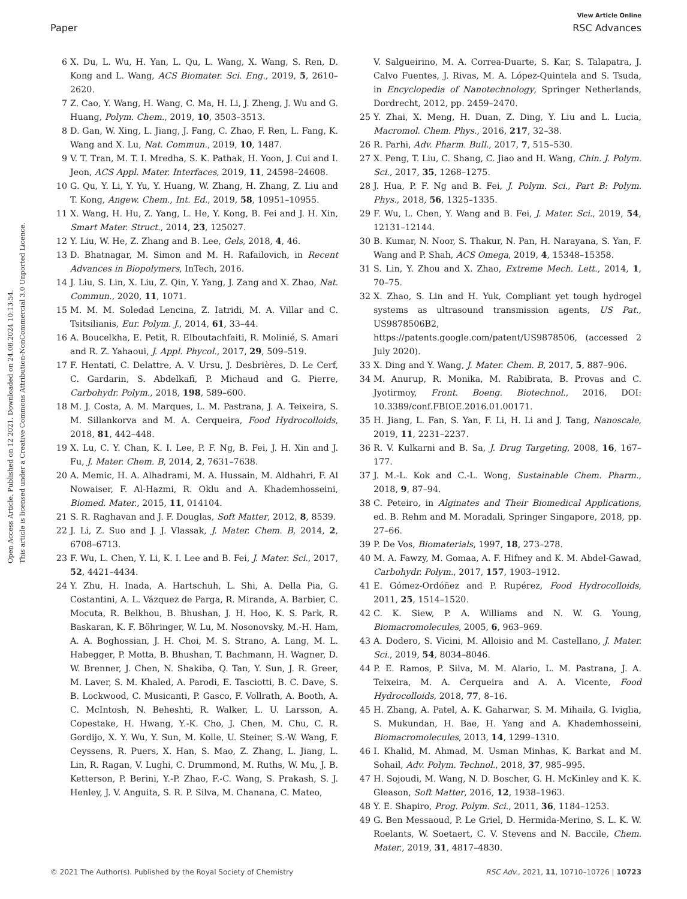View Article Online
Paper RSC Advances
Open Access Article. Published on 12 2021. Downloaded on 24.08.2024 10:13:54.
This article is licensed under a Creative Commons Attribution-NonCommercial 3.0 Unported Licence.
6 X. Du, L. Wu, H. Yan, L. Qu, L. Wang, X. Wang, S. Ren, D. Kong and L. Wang, ACS Biomater. Sci. Eng., 2019, 5, 2610–2620.
7 Z. Cao, Y. Wang, H. Wang, C. Ma, H. Li, J. Zheng, J. Wu and G. Huang, Polym. Chem., 2019, 10, 3503–3513.
8 D. Gan, W. Xing, L. Jiang, J. Fang, C. Zhao, F. Ren, L. Fang, K. Wang and X. Lu, Nat. Commun., 2019, 10, 1487.
9 V. T. Tran, M. T. I. Mredha, S. K. Pathak, H. Yoon, J. Cui and I. Jeon, ACS Appl. Mater. Interfaces, 2019, 11, 24598–24608.
10 G. Qu, Y. Li, Y. Yu, Y. Huang, W. Zhang, H. Zhang, Z. Liu and T. Kong, Angew. Chem., Int. Ed., 2019, 58, 10951–10955.
11 X. Wang, H. Hu, Z. Yang, L. He, Y. Kong, B. Fei and J. H. Xin, Smart Mater. Struct., 2014, 23, 125027.
12 Y. Liu, W. He, Z. Zhang and B. Lee, Gels, 2018, 4, 46.
13 D. Bhatnagar, M. Simon and M. H. Rafailovich, in Recent Advances in Biopolymers, InTech, 2016.
14 J. Liu, S. Lin, X. Liu, Z. Qin, Y. Yang, J. Zang and X. Zhao, Nat. Commun., 2020, 11, 1071.
15 M. M. M. Soledad Lencina, Z. Iatridi, M. A. Villar and C. Tsitsilianis, Eur. Polym. J., 2014, 61, 33–44.
16 A. Boucelkha, E. Petit, R. Elboutachfaiti, R. Molinié, S. Amari and R. Z. Yahaoui, J. Appl. Phycol., 2017, 29, 509–519.
17 F. Hentati, C. Delattre, A. V. Ursu, J. Desbrières, D. Le Cerf, C. Gardarin, S. Abdelkafi, P. Michaud and G. Pierre, Carbohydr. Polym., 2018, 198, 589–600.
18 M. J. Costa, A. M. Marques, L. M. Pastrana, J. A. Teixeira, S. M. Sillankorva and M. A. Cerqueira, Food Hydrocolloids, 2018, 81, 442–448.
19 X. Lu, C. Y. Chan, K. I. Lee, P. F. Ng, B. Fei, J. H. Xin and J. Fu, J. Mater. Chem. B, 2014, 2, 7631–7638.
20 A. Memic, H. A. Alhadrami, M. A. Hussain, M. Aldhahri, F. Al Nowaiser, F. Al-Hazmi, R. Oklu and A. Khademhosseini, Biomed. Mater., 2015, 11, 014104.
21 S. R. Raghavan and J. F. Douglas, Soft Matter, 2012, 8, 8539.
22 J. Li, Z. Suo and J. J. Vlassak, J. Mater. Chem. B, 2014, 2, 6708–6713.
23 F. Wu, L. Chen, Y. Li, K. I. Lee and B. Fei, J. Mater. Sci., 2017, 52, 4421–4434.
24 Y. Zhu, H. Inada, A. Hartschuh, L. Shi, A. Della Pia, G. Costantini, A. L. Vázquez de Parga, R. Miranda, A. Barbier, C. Mocuta, R. Belkhou, B. Bhushan, J. H. Hoo, K. S. Park, R. Baskaran, K. F. Böhringer, W. Lu, M. Nosonovsky, M.-H. Ham, A. A. Boghossian, J. H. Choi, M. S. Strano, A. Lang, M. L. Habegger, P. Motta, B. Bhushan, T. Bachmann, H. Wagner, D. W. Brenner, J. Chen, N. Shakiba, Q. Tan, Y. Sun, J. R. Greer, M. Laver, S. M. Khaled, A. Parodi, E. Tasciotti, B. C. Dave, S. B. Lockwood, C. Musicanti, P. Gasco, F. Vollrath, A. Booth, A. C. McIntosh, N. Beheshti, R. Walker, L. U. Larsson, A. Copestake, H. Hwang, Y.-K. Cho, J. Chen, M. Chu, C. R. Gordijo, X. Y. Wu, Y. Sun, M. Kolle, U. Steiner, S.-W. Wang, F. Ceyssens, R. Puers, X. Han, S. Mao, Z. Zhang, L. Jiang, L. Lin, R. Ragan, V. Lughi, C. Drummond, M. Ruths, W. Mu, J. B. Ketterson, P. Berini, Y.-P. Zhao, F.-C. Wang, S. Prakash, S. J. Henley, J. V. Anguita, S. R. P. Silva, M. Chanana, C. Mateo,
V. Salgueirino, M. A. Correa-Duarte, S. Kar, S. Talapatra, J. Calvo Fuentes, J. Rivas, M. A. López-Quintela and S. Tsuda, in Encyclopedia of Nanotechnology, Springer Netherlands, Dordrecht, 2012, pp. 2459–2470.
25 Y. Zhai, X. Meng, H. Duan, Z. Ding, Y. Liu and L. Lucia, Macromol. Chem. Phys., 2016, 217, 32–38.
26 R. Parhi, Adv. Pharm. Bull., 2017, 7, 515–530.
27 X. Peng, T. Liu, C. Shang, C. Jiao and H. Wang, Chin. J. Polym. Sci., 2017, 35, 1268–1275.
28 J. Hua, P. F. Ng and B. Fei, J. Polym. Sci., Part B: Polym. Phys., 2018, 56, 1325–1335.
29 F. Wu, L. Chen, Y. Wang and B. Fei, J. Mater. Sci., 2019, 54, 12131–12144.
30 B. Kumar, N. Noor, S. Thakur, N. Pan, H. Narayana, S. Yan, F. Wang and P. Shah, ACS Omega, 2019, 4, 15348–15358.
31 S. Lin, Y. Zhou and X. Zhao, Extreme Mech. Lett., 2014, 1, 70–75.
32 X. Zhao, S. Lin and H. Yuk, Compliant yet tough hydrogel systems as ultrasound transmission agents, US Pat., US9878506B2, https://patents.google.com/patent/US9878506, (accessed 2 July 2020).
33 X. Ding and Y. Wang, J. Mater. Chem. B, 2017, 5, 887–906.
34 M. Anurup, R. Monika, M. Rabibrata, B. Provas and C. Jyotirmoy, Front. Boeng. Biotechnol., 2016, DOI: 10.3389/conf.FBIOE.2016.01.00171.
35 H. Jiang, L. Fan, S. Yan, F. Li, H. Li and J. Tang, Nanoscale, 2019, 11, 2231–2237.
36 R. V. Kulkarni and B. Sa, J. Drug Targeting, 2008, 16, 167–177.
37 J. M.-L. Kok and C.-L. Wong, Sustainable Chem. Pharm., 2018, 9, 87–94.
38 C. Peteiro, in Alginates and Their Biomedical Applications, ed. B. Rehm and M. Moradali, Springer Singapore, 2018, pp. 27–66.
39 P. De Vos, Biomaterials, 1997, 18, 273–278.
40 M. A. Fawzy, M. Gomaa, A. F. Hifney and K. M. Abdel-Gawad, Carbohydr. Polym., 2017, 157, 1903–1912.
41 E. Gómez-Ordóñez and P. Rupérez, Food Hydrocolloids, 2011, 25, 1514–1520.
42 C. K. Siew, P. A. Williams and N. W. G. Young, Biomacromolecules, 2005, 6, 963–969.
43 A. Dodero, S. Vicini, M. Alloisio and M. Castellano, J. Mater. Sci., 2019, 54, 8034–8046.
44 P. E. Ramos, P. Silva, M. M. Alario, L. M. Pastrana, J. A. Teixeira, M. A. Cerqueira and A. A. Vicente, Food Hydrocolloids, 2018, 77, 8–16.
45 H. Zhang, A. Patel, A. K. Gaharwar, S. M. Mihaila, G. Iviglia, S. Mukundan, H. Bae, H. Yang and A. Khademhosseini, Biomacromolecules, 2013, 14, 1299–1310.
46 I. Khalid, M. Ahmad, M. Usman Minhas, K. Barkat and M. Sohail, Adv. Polym. Technol., 2018, 37, 985–995.
47 H. Sojoudi, M. Wang, N. D. Boscher, G. H. McKinley and K. K. Gleason, Soft Matter, 2016, 12, 1938–1963.
48 Y. E. Shapiro, Prog. Polym. Sci., 2011, 36, 1184–1253.
49 G. Ben Messaoud, P. Le Griel, D. Hermida-Merino, S. L. K. W. Roelants, W. Soetaert, C. V. Stevens and N. Baccile, Chem. Mater., 2019, 31, 4817–4830.
© 2021 The Author(s). Published by the Royal Society of Chemistry RSC Adv., 2021, 11, 10710–10726 | 10723